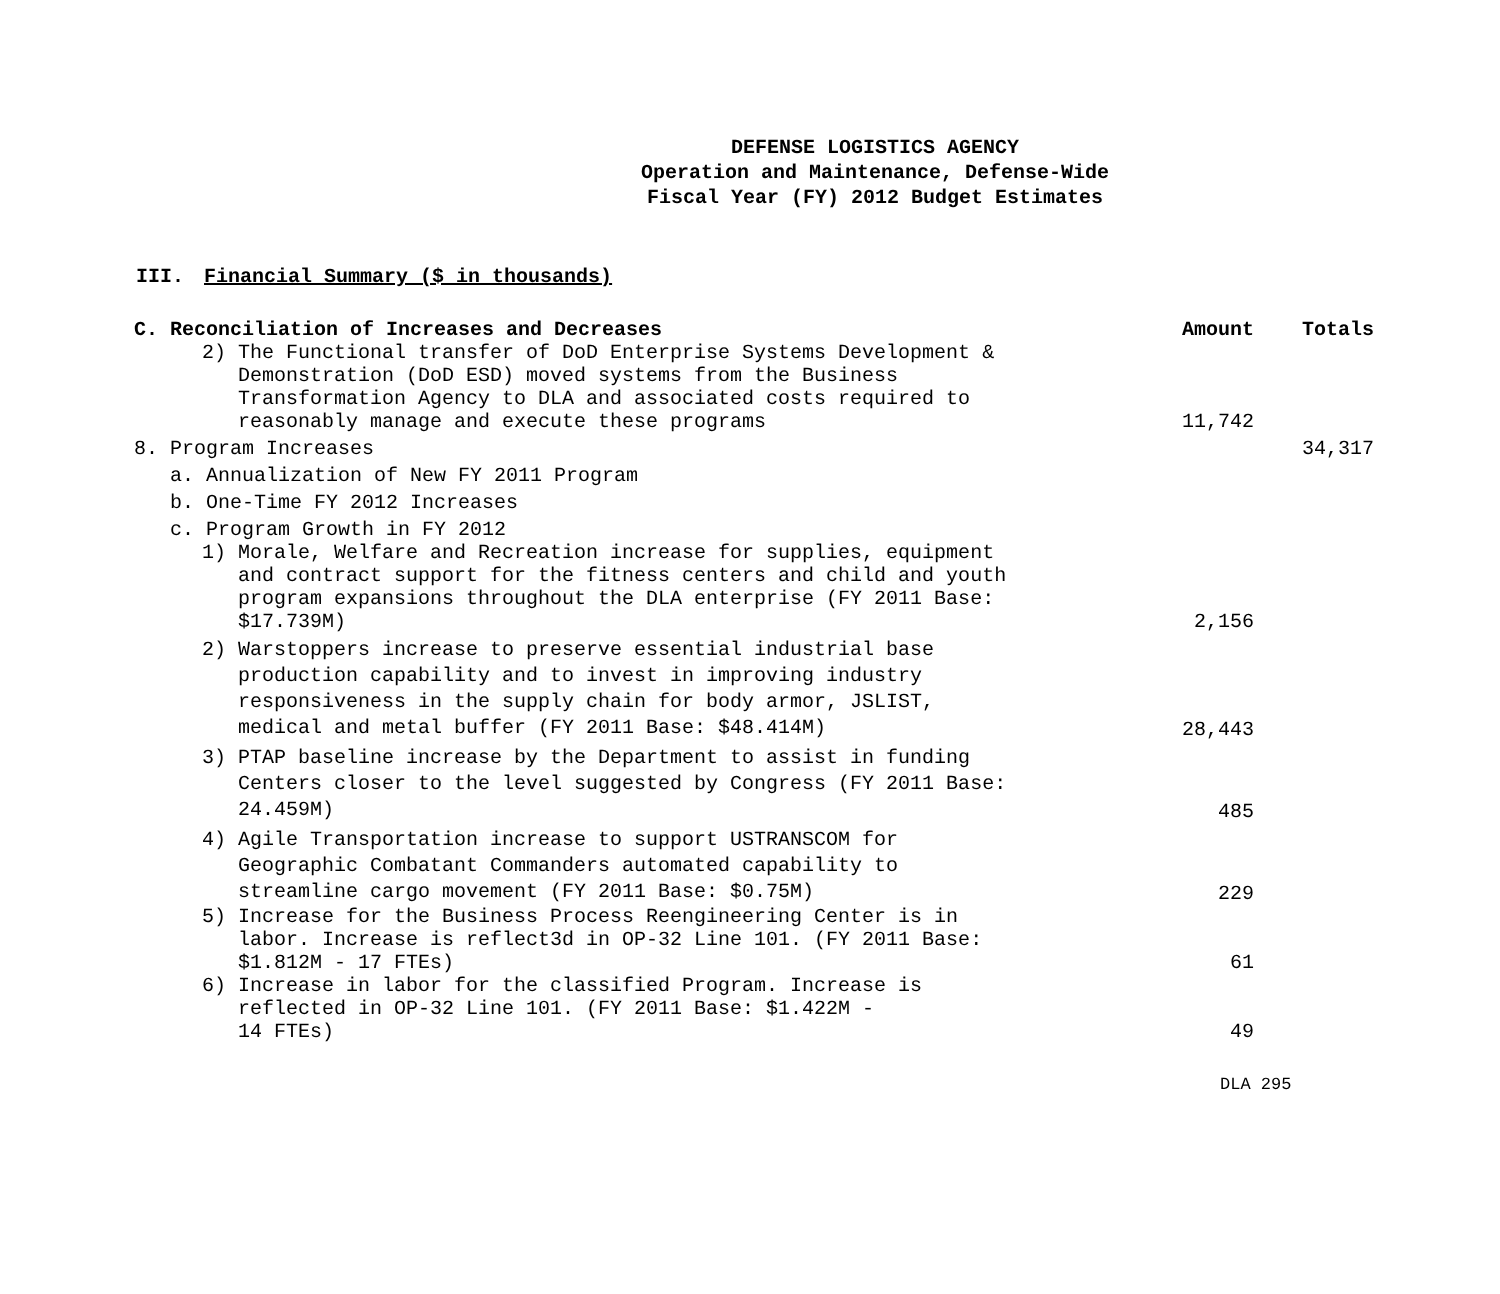DEFENSE LOGISTICS AGENCY
Operation and Maintenance, Defense-Wide
Fiscal Year (FY) 2012 Budget Estimates
III. Financial Summary ($ in thousands)
| C. Reconciliation of Increases and Decreases | Amount | Totals |
| --- | --- | --- |
| 2) The Functional transfer of DoD Enterprise Systems Development & Demonstration (DoD ESD) moved systems from the Business Transformation Agency to DLA and associated costs required to reasonably manage and execute these programs | 11,742 | |
| 8. Program Increases | | 34,317 |
| a. Annualization of New FY 2011 Program | | |
| b. One-Time FY 2012 Increases | | |
| c. Program Growth in FY 2012 | | |
| 1) Morale, Welfare and Recreation increase for supplies, equipment and contract support for the fitness centers and child and youth program expansions throughout the DLA enterprise (FY 2011 Base: $17.739M) | 2,156 | |
| 2) Warstoppers increase to preserve essential industrial base production capability and to invest in improving industry responsiveness in the supply chain for body armor, JSLIST, medical and metal buffer (FY 2011 Base: $48.414M) | 28,443 | |
| 3) PTAP baseline increase by the Department to assist in funding Centers closer to the level suggested by Congress (FY 2011 Base: 24.459M) | 485 | |
| 4) Agile Transportation increase to support USTRANSCOM for Geographic Combatant Commanders automated capability to streamline cargo movement (FY 2011 Base: $0.75M) | 229 | |
| 5) Increase for the Business Process Reengineering Center is in labor. Increase is reflect3d in OP-32 Line 101. (FY 2011 Base: $1.812M - 17 FTEs) | 61 | |
| 6) Increase in labor for the classified Program. Increase is reflected in OP-32 Line 101. (FY 2011 Base: $1.422M - 14 FTEs) | 49 | |
DLA 295